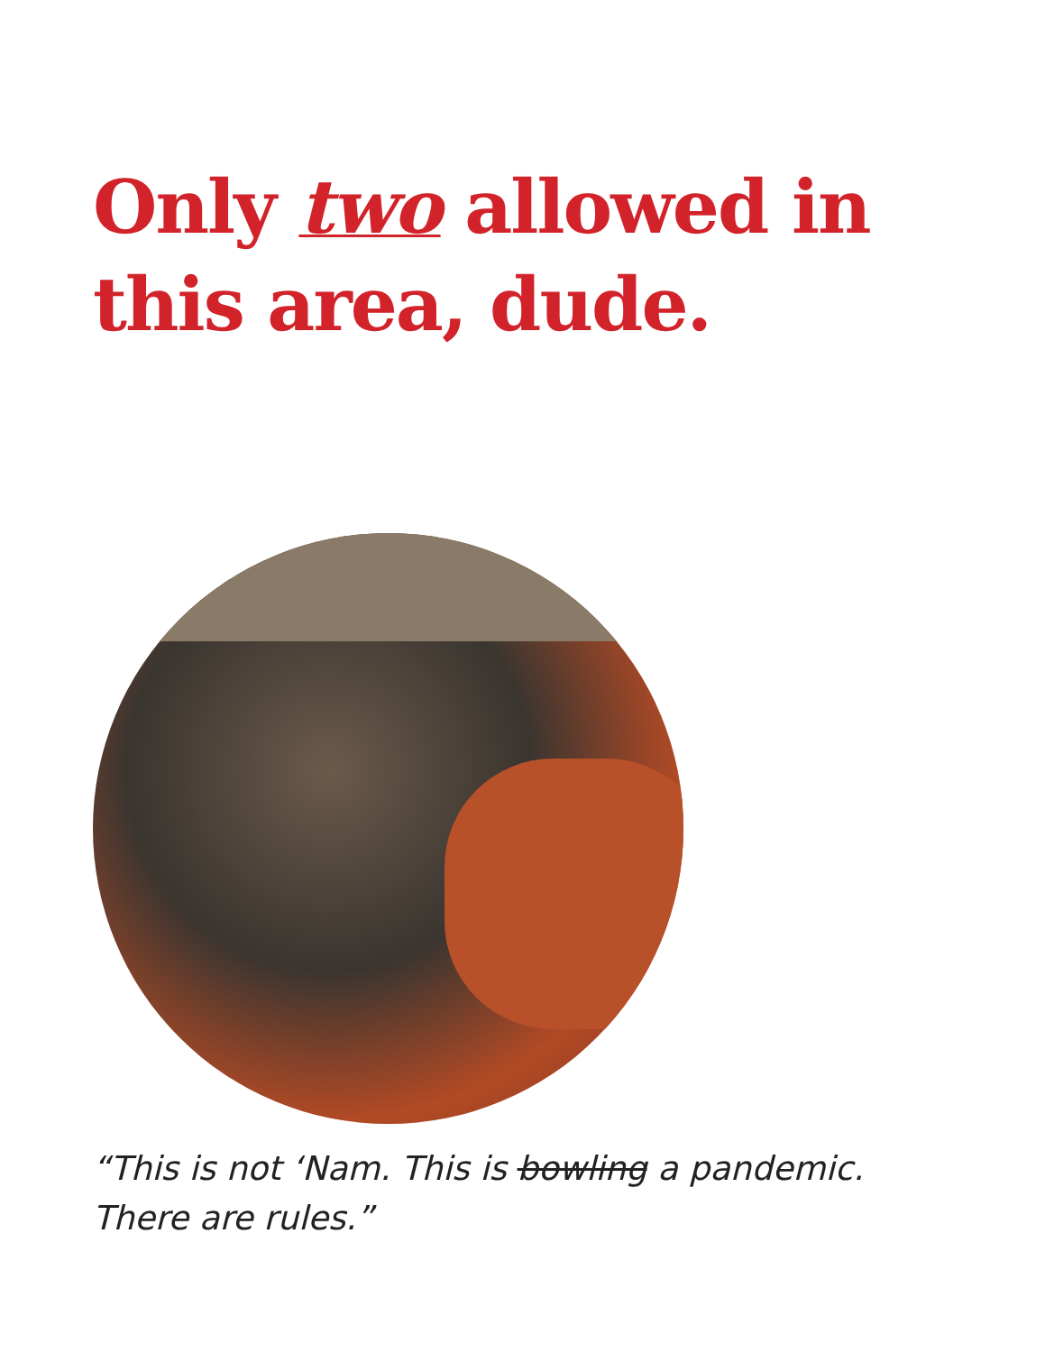Only two allowed in
this area, dude.
“This is not ‘Nam. This is bowling a pandemic.
There are rules.”